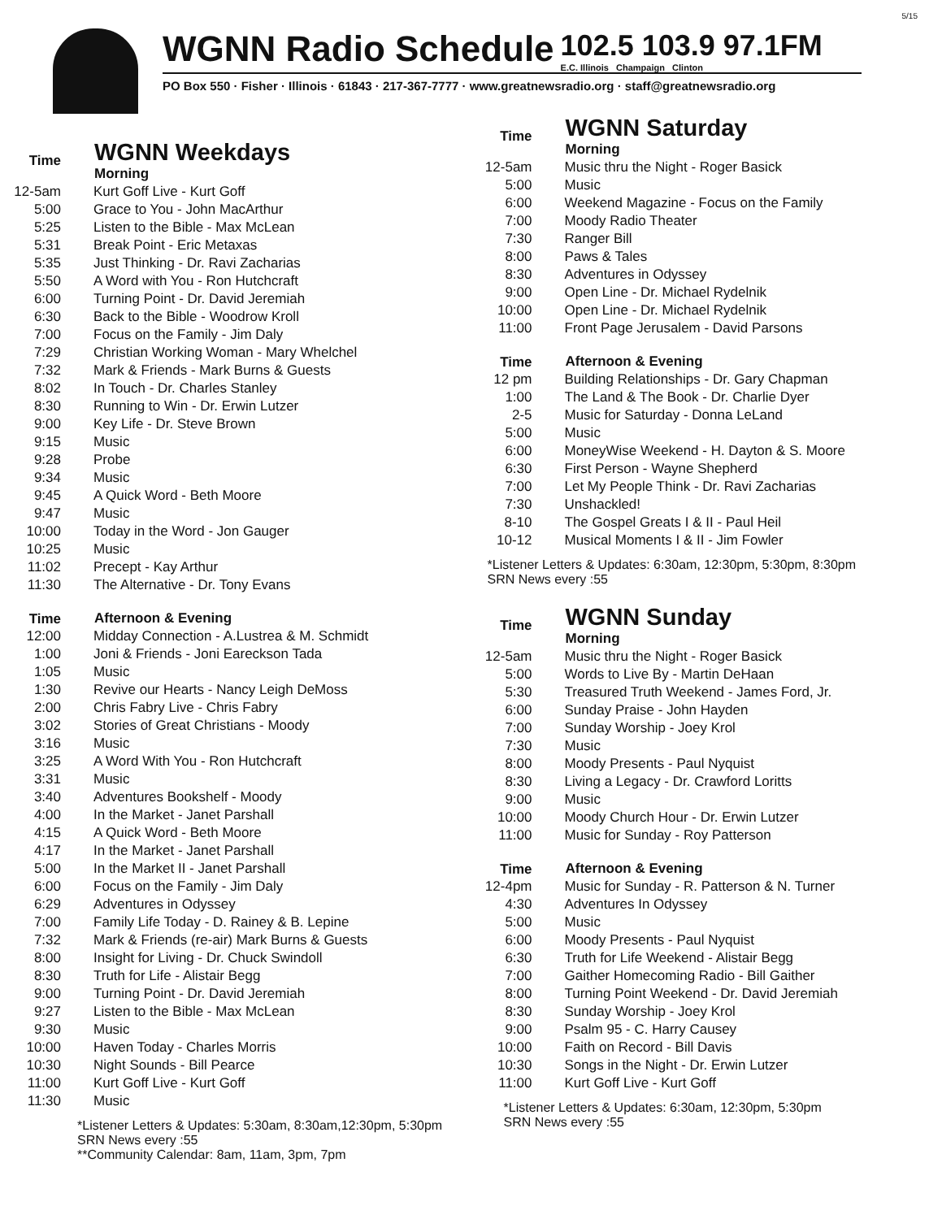5/15
WGNN Radio Schedule 102.5 103.9 97.1FM E.C. Illinois Champaign Clinton
PO Box 550 · Fisher · Illinois · 61843 · 217-367-7777 · www.greatnewsradio.org · staff@greatnewsradio.org
| Time | WGNN Weekdays Morning |
| --- | --- |
| 12-5am | Kurt Goff Live - Kurt Goff |
| 5:00 | Grace to You - John MacArthur |
| 5:25 | Listen to the Bible - Max McLean |
| 5:31 | Break Point - Eric Metaxas |
| 5:35 | Just Thinking - Dr. Ravi Zacharias |
| 5:50 | A Word with You - Ron Hutchcraft |
| 6:00 | Turning Point - Dr. David Jeremiah |
| 6:30 | Back to the Bible - Woodrow Kroll |
| 7:00 | Focus on the Family - Jim Daly |
| 7:29 | Christian Working Woman - Mary Whelchel |
| 7:32 | Mark & Friends - Mark Burns & Guests |
| 8:02 | In Touch - Dr. Charles Stanley |
| 8:30 | Running to Win - Dr. Erwin Lutzer |
| 9:00 | Key Life - Dr. Steve Brown |
| 9:15 | Music |
| 9:28 | Probe |
| 9:34 | Music |
| 9:45 | A Quick Word - Beth Moore |
| 9:47 | Music |
| 10:00 | Today in the Word - Jon Gauger |
| 10:25 | Music |
| 11:02 | Precept - Kay Arthur |
| 11:30 | The Alternative - Dr. Tony Evans |
| Time | Afternoon & Evening |
| 12:00 | Midday Connection - A.Lustrea & M. Schmidt |
| 1:00 | Joni & Friends - Joni Eareckson Tada |
| 1:05 | Music |
| 1:30 | Revive our Hearts - Nancy Leigh DeMoss |
| 2:00 | Chris Fabry Live - Chris Fabry |
| 3:02 | Stories of Great Christians - Moody |
| 3:16 | Music |
| 3:25 | A Word With You - Ron Hutchcraft |
| 3:31 | Music |
| 3:40 | Adventures Bookshelf - Moody |
| 4:00 | In the Market - Janet Parshall |
| 4:15 | A Quick Word - Beth Moore |
| 4:17 | In the Market - Janet Parshall |
| 5:00 | In the Market II - Janet Parshall |
| 6:00 | Focus on the Family - Jim Daly |
| 6:29 | Adventures in Odyssey |
| 7:00 | Family Life Today - D. Rainey & B. Lepine |
| 7:32 | Mark & Friends (re-air) Mark Burns & Guests |
| 8:00 | Insight for Living - Dr. Chuck Swindoll |
| 8:30 | Truth for Life - Alistair Begg |
| 9:00 | Turning Point - Dr. David Jeremiah |
| 9:27 | Listen to the Bible - Max McLean |
| 9:30 | Music |
| 10:00 | Haven Today - Charles Morris |
| 10:30 | Night Sounds - Bill Pearce |
| 11:00 | Kurt Goff Live - Kurt Goff |
| 11:30 | Music |
*Listener Letters & Updates: 5:30am, 8:30am,12:30pm, 5:30pm
SRN News every :55
**Community Calendar: 8am, 11am, 3pm, 7pm
| Time | WGNN Saturday Morning |
| --- | --- |
| 12-5am | Music thru the Night - Roger Basick |
| 5:00 | Music |
| 6:00 | Weekend Magazine - Focus on the Family |
| 7:00 | Moody Radio Theater |
| 7:30 | Ranger Bill |
| 8:00 | Paws & Tales |
| 8:30 | Adventures in Odyssey |
| 9:00 | Open Line - Dr. Michael Rydelnik |
| 10:00 | Open Line - Dr. Michael Rydelnik |
| 11:00 | Front Page Jerusalem - David Parsons |
| Time | Afternoon & Evening |
| 12 pm | Building Relationships - Dr. Gary Chapman |
| 1:00 | The Land & The Book - Dr. Charlie Dyer |
| 2-5 | Music for Saturday - Donna LeLand |
| 5:00 | Music |
| 6:00 | MoneyWise Weekend - H. Dayton & S. Moore |
| 6:30 | First Person - Wayne Shepherd |
| 7:00 | Let My People Think - Dr. Ravi Zacharias |
| 7:30 | Unshackled! |
| 8-10 | The Gospel Greats I & II - Paul Heil |
| 10-12 | Musical Moments I & II - Jim Fowler |
*Listener Letters & Updates: 6:30am, 12:30pm, 5:30pm, 8:30pm
SRN News every :55
| Time | WGNN Sunday Morning |
| --- | --- |
| 12-5am | Music thru the Night - Roger Basick |
| 5:00 | Words to Live By - Martin DeHaan |
| 5:30 | Treasured Truth Weekend - James Ford, Jr. |
| 6:00 | Sunday Praise - John Hayden |
| 7:00 | Sunday Worship - Joey Krol |
| 7:30 | Music |
| 8:00 | Moody Presents - Paul Nyquist |
| 8:30 | Living a Legacy - Dr. Crawford Loritts |
| 9:00 | Music |
| 10:00 | Moody Church Hour - Dr. Erwin Lutzer |
| 11:00 | Music for Sunday - Roy Patterson |
| Time | Afternoon & Evening |
| 12-4pm | Music for Sunday - R. Patterson & N. Turner |
| 4:30 | Adventures In Odyssey |
| 5:00 | Music |
| 6:00 | Moody Presents - Paul Nyquist |
| 6:30 | Truth for Life Weekend - Alistair Begg |
| 7:00 | Gaither Homecoming Radio - Bill Gaither |
| 8:00 | Turning Point Weekend - Dr. David Jeremiah |
| 8:30 | Sunday Worship - Joey Krol |
| 9:00 | Psalm 95 - C. Harry Causey |
| 10:00 | Faith on Record - Bill Davis |
| 10:30 | Songs in the Night - Dr. Erwin Lutzer |
| 11:00 | Kurt Goff Live - Kurt Goff |
*Listener Letters & Updates: 6:30am, 12:30pm, 5:30pm
SRN News every :55